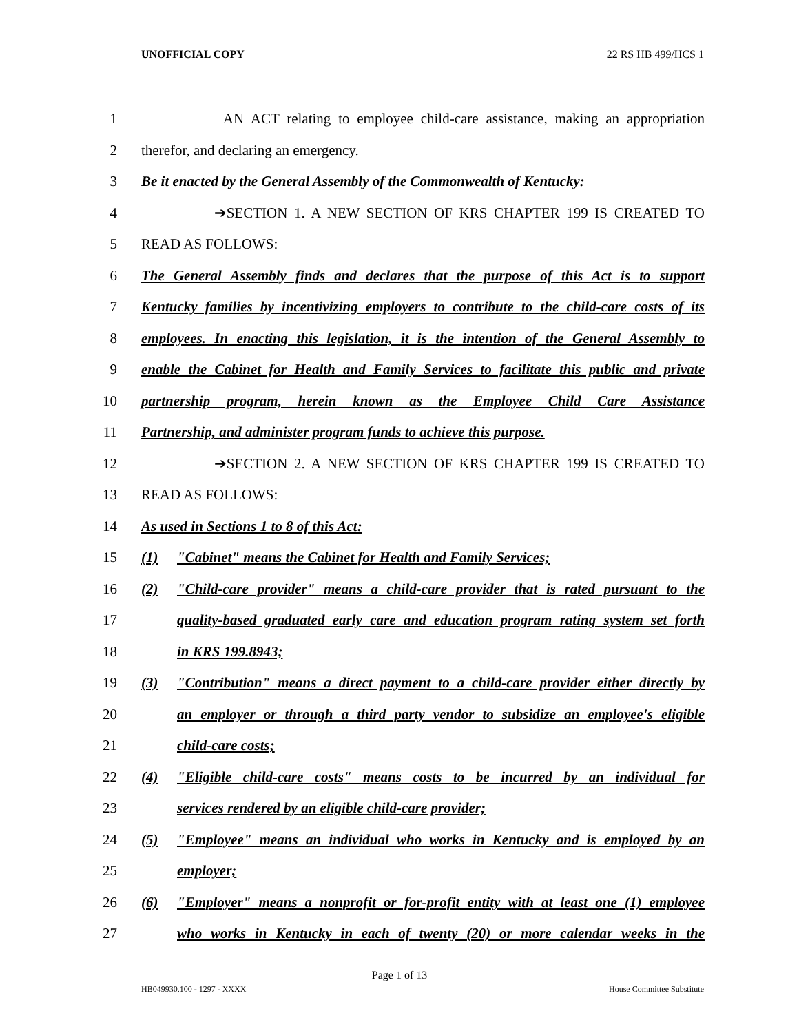UNOFFICIAL COPY 22 RS HB 499/HCS 1
1 AN ACT relating to employee child-care assistance, making an appropriation
2 therefor, and declaring an emergency.
3 Be it enacted by the General Assembly of the Commonwealth of Kentucky:
4 ➔SECTION 1. A NEW SECTION OF KRS CHAPTER 199 IS CREATED TO
5 READ AS FOLLOWS:
6 The General Assembly finds and declares that the purpose of this Act is to support
7 Kentucky families by incentivizing employers to contribute to the child-care costs of its
8 employees. In enacting this legislation, it is the intention of the General Assembly to
9 enable the Cabinet for Health and Family Services to facilitate this public and private
10 partnership program, herein known as the Employee Child Care Assistance
11 Partnership, and administer program funds to achieve this purpose.
12 ➔SECTION 2. A NEW SECTION OF KRS CHAPTER 199 IS CREATED TO
13 READ AS FOLLOWS:
14 As used in Sections 1 to 8 of this Act:
15 (1) "Cabinet" means the Cabinet for Health and Family Services;
16 (2) "Child-care provider" means a child-care provider that is rated pursuant to the
17 quality-based graduated early care and education program rating system set forth
18 in KRS 199.8943;
19 (3) "Contribution" means a direct payment to a child-care provider either directly by
20 an employer or through a third party vendor to subsidize an employee's eligible
21 child-care costs;
22 (4) "Eligible child-care costs" means costs to be incurred by an individual for
23 services rendered by an eligible child-care provider;
24 (5) "Employee" means an individual who works in Kentucky and is employed by an
25 employer;
26 (6) "Employer" means a nonprofit or for-profit entity with at least one (1) employee
27 who works in Kentucky in each of twenty (20) or more calendar weeks in the
Page 1 of 13
HB049930.100 - 1297 - XXXX House Committee Substitute